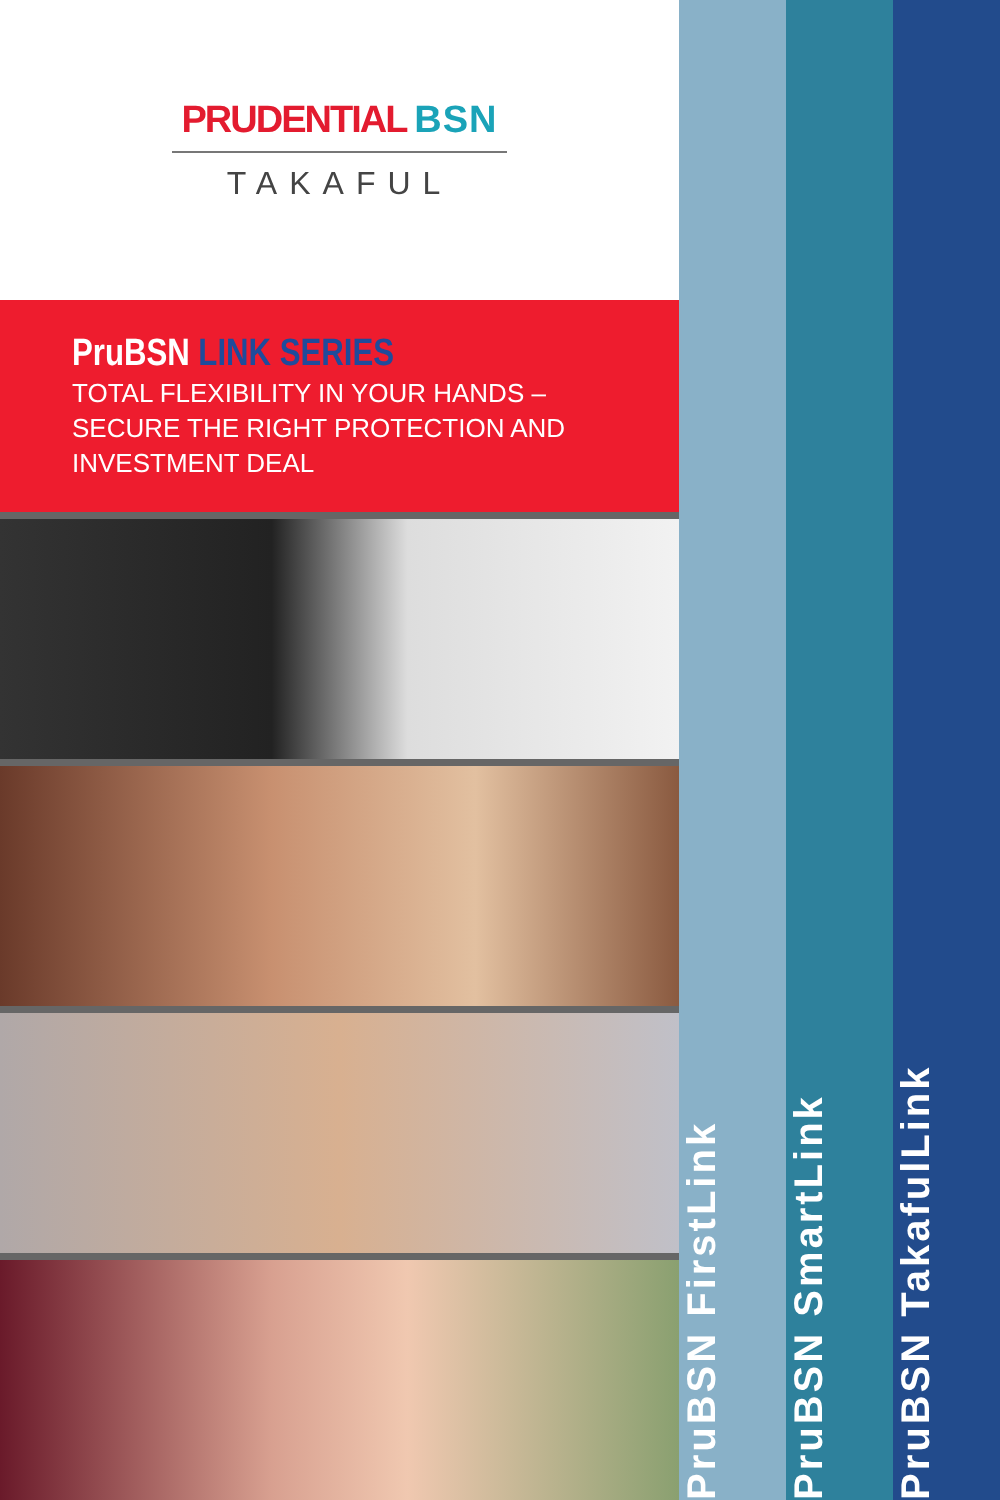PRUDENTIAL BSN
TAKAFUL
PruBSN LINK SERIES
TOTAL FLEXIBILITY IN YOUR HANDS –
SECURE THE RIGHT PROTECTION AND
INVESTMENT DEAL
PruBSN FirstLink
PruBSN SmartLink
PruBSN TakafulLink